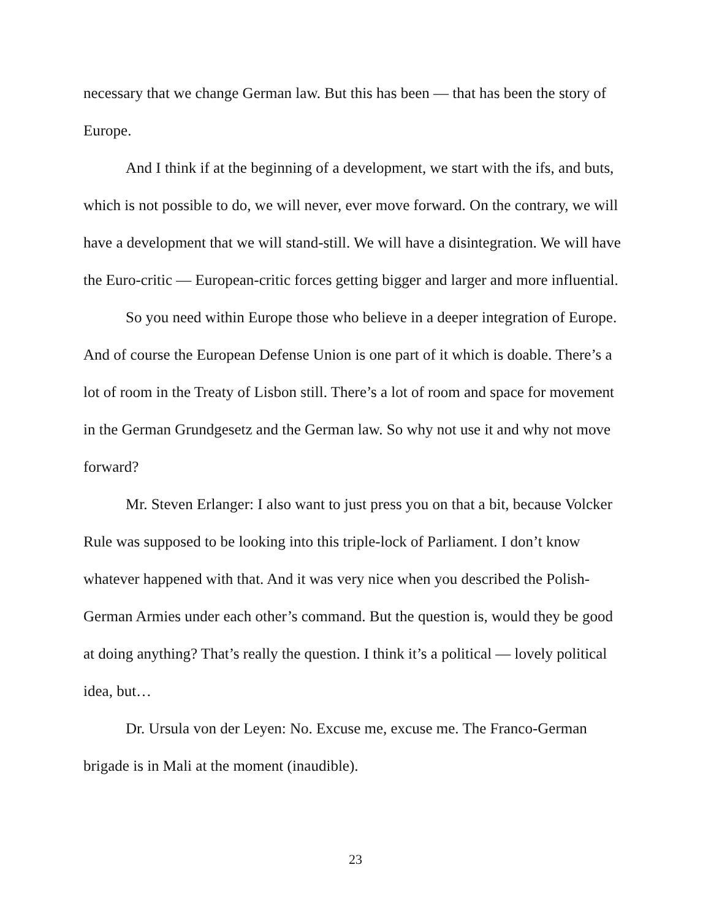necessary that we change German law. But this has been — that has been the story of Europe.
And I think if at the beginning of a development, we start with the ifs, and buts, which is not possible to do, we will never, ever move forward. On the contrary, we will have a development that we will stand-still. We will have a disintegration. We will have the Euro-critic — European-critic forces getting bigger and larger and more influential.
So you need within Europe those who believe in a deeper integration of Europe. And of course the European Defense Union is one part of it which is doable. There’s a lot of room in the Treaty of Lisbon still. There’s a lot of room and space for movement in the German Grundgesetz and the German law. So why not use it and why not move forward?
Mr. Steven Erlanger: I also want to just press you on that a bit, because Volcker Rule was supposed to be looking into this triple-lock of Parliament. I don’t know whatever happened with that. And it was very nice when you described the Polish-German Armies under each other’s command. But the question is, would they be good at doing anything? That’s really the question. I think it’s a political — lovely political idea, but…
Dr. Ursula von der Leyen: No. Excuse me, excuse me. The Franco-German brigade is in Mali at the moment (inaudible).
23